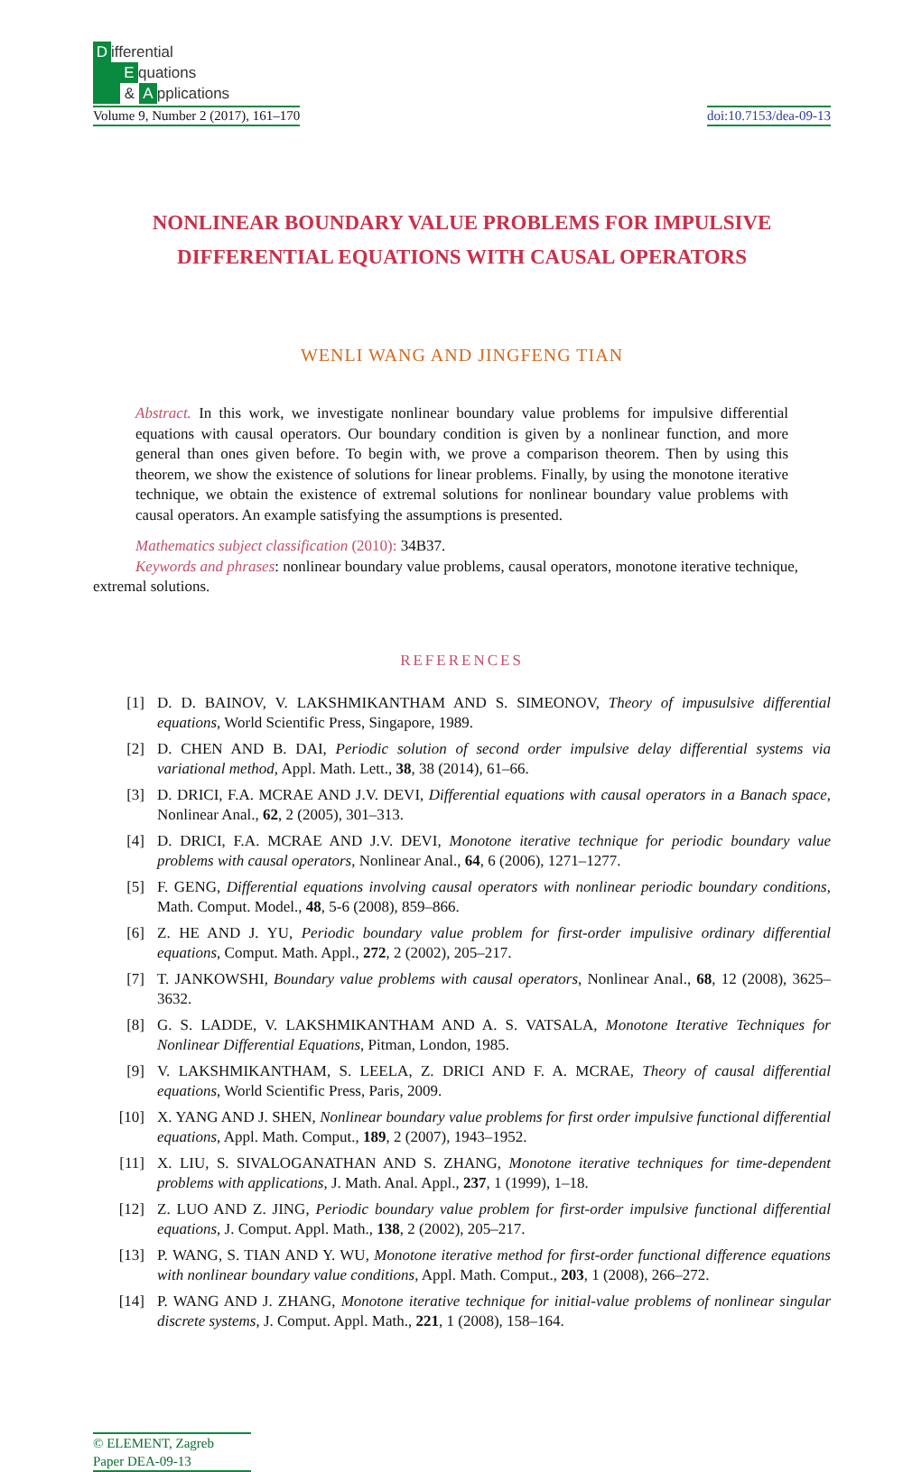Differential
Equations
& A pplications
Volume 9, Number 2 (2017), 161–170
doi:10.7153/dea-09-13
NONLINEAR BOUNDARY VALUE PROBLEMS FOR IMPULSIVE
DIFFERENTIAL EQUATIONS WITH CAUSAL OPERATORS
WENLI WANG AND JINGFENG TIAN
Abstract. In this work, we investigate nonlinear boundary value problems for impulsive differential equations with causal operators. Our boundary condition is given by a nonlinear function, and more general than ones given before. To begin with, we prove a comparison theorem. Then by using this theorem, we show the existence of solutions for linear problems. Finally, by using the monotone iterative technique, we obtain the existence of extremal solutions for nonlinear boundary value problems with causal operators. An example satisfying the assumptions is presented.
Mathematics subject classification (2010): 34B37.
Keywords and phrases: nonlinear boundary value problems, causal operators, monotone iterative technique, extremal solutions.
REFERENCES
[1] D. D. BAINOV, V. LAKSHMIKANTHAM AND S. SIMEONOV, Theory of impusulsive differential equations, World Scientific Press, Singapore, 1989.
[2] D. CHEN AND B. DAI, Periodic solution of second order impulsive delay differential systems via variational method, Appl. Math. Lett., 38, 38 (2014), 61–66.
[3] D. DRICI, F.A. MCRAE AND J.V. DEVI, Differential equations with causal operators in a Banach space, Nonlinear Anal., 62, 2 (2005), 301–313.
[4] D. DRICI, F.A. MCRAE AND J.V. DEVI, Monotone iterative technique for periodic boundary value problems with causal operators, Nonlinear Anal., 64, 6 (2006), 1271–1277.
[5] F. GENG, Differential equations involving causal operators with nonlinear periodic boundary conditions, Math. Comput. Model., 48, 5-6 (2008), 859–866.
[6] Z. HE AND J. YU, Periodic boundary value problem for first-order impulisive ordinary differential equations, Comput. Math. Appl., 272, 2 (2002), 205–217.
[7] T. JANKOWSHI, Boundary value problems with causal operators, Nonlinear Anal., 68, 12 (2008), 3625–3632.
[8] G. S. LADDE, V. LAKSHMIKANTHAM AND A. S. VATSALA, Monotone Iterative Techniques for Nonlinear Differential Equations, Pitman, London, 1985.
[9] V. LAKSHMIKANTHAM, S. LEELA, Z. DRICI AND F. A. MCRAE, Theory of causal differential equations, World Scientific Press, Paris, 2009.
[10] X. YANG AND J. SHEN, Nonlinear boundary value problems for first order impulsive functional differential equations, Appl. Math. Comput., 189, 2 (2007), 1943–1952.
[11] X. LIU, S. SIVALOGANATHAN AND S. ZHANG, Monotone iterative techniques for time-dependent problems with applications, J. Math. Anal. Appl., 237, 1 (1999), 1–18.
[12] Z. LUO AND Z. JING, Periodic boundary value problem for first-order impulsive functional differential equations, J. Comput. Appl. Math., 138, 2 (2002), 205–217.
[13] P. WANG, S. TIAN AND Y. WU, Monotone iterative method for first-order functional difference equations with nonlinear boundary value conditions, Appl. Math. Comput., 203, 1 (2008), 266–272.
[14] P. WANG AND J. ZHANG, Monotone iterative technique for initial-value problems of nonlinear singular discrete systems, J. Comput. Appl. Math., 221, 1 (2008), 158–164.
© ELEMENT, Zagreb
Paper DEA-09-13